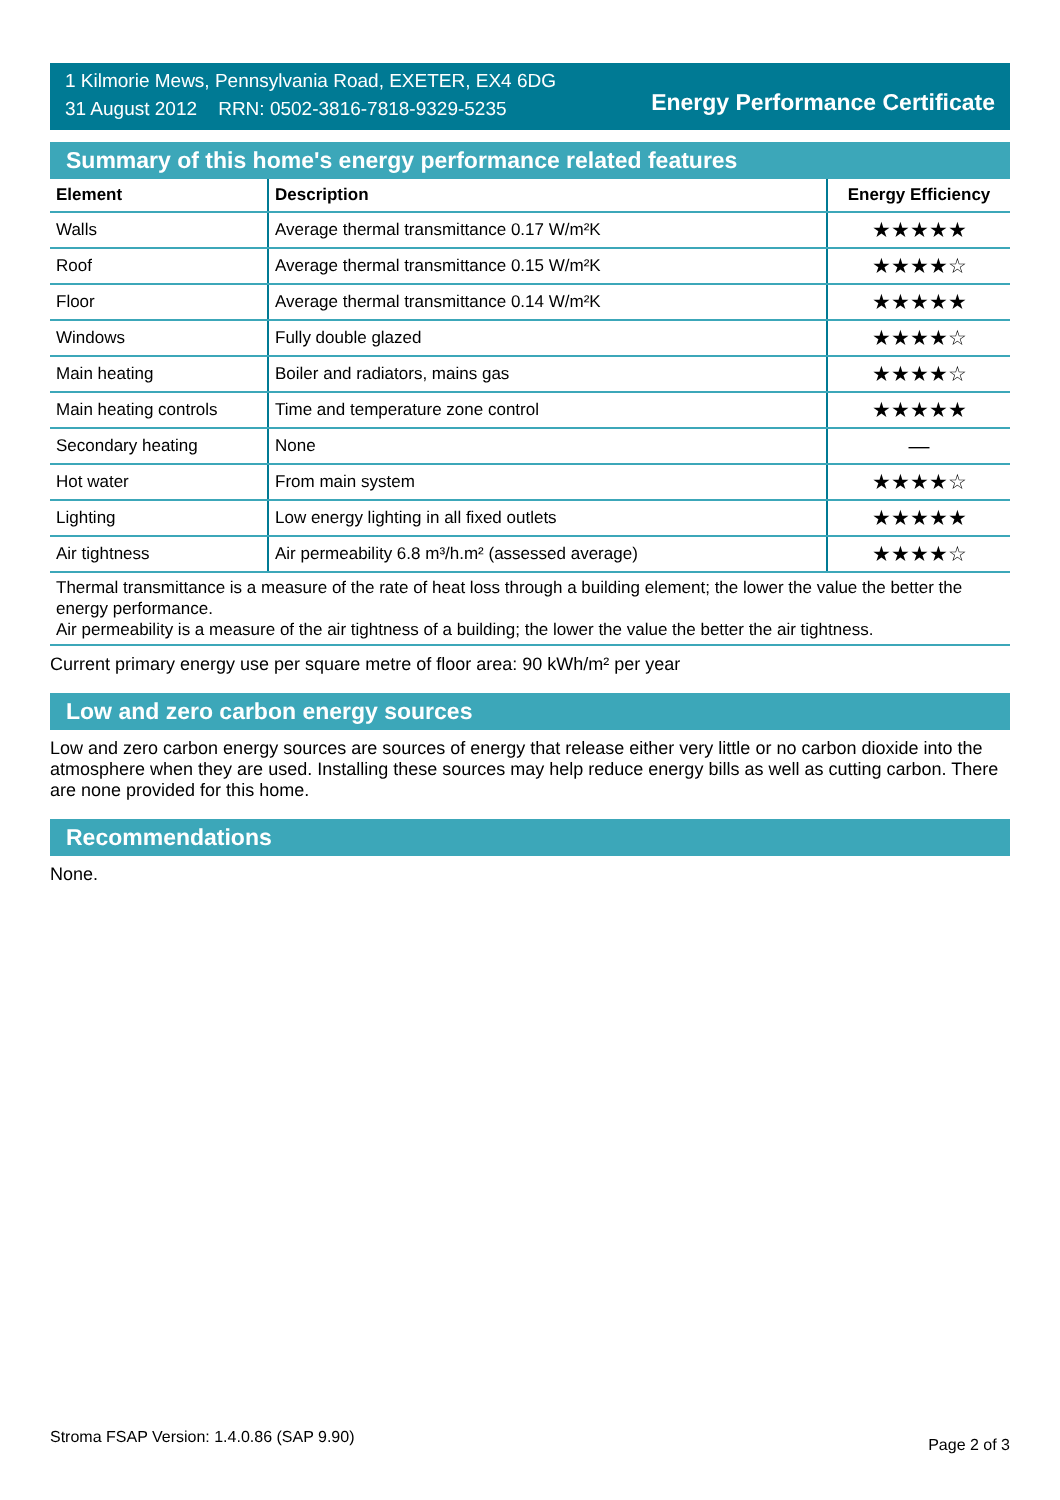1 Kilmorie Mews, Pennsylvania Road, EXETER, EX4 6DG
31 August 2012 RRN: 0502-3816-7818-9329-5235
Energy Performance Certificate
Summary of this home's energy performance related features
| Element | Description | Energy Efficiency |
| --- | --- | --- |
| Walls | Average thermal transmittance 0.17 W/m²K | ★★★★★ |
| Roof | Average thermal transmittance 0.15 W/m²K | ★★★★☆ |
| Floor | Average thermal transmittance 0.14 W/m²K | ★★★★★ |
| Windows | Fully double glazed | ★★★★☆ |
| Main heating | Boiler and radiators, mains gas | ★★★★☆ |
| Main heating controls | Time and temperature zone control | ★★★★★ |
| Secondary heating | None | — |
| Hot water | From main system | ★★★★☆ |
| Lighting | Low energy lighting in all fixed outlets | ★★★★★ |
| Air tightness | Air permeability 6.8 m³/h.m² (assessed average) | ★★★★☆ |
Thermal transmittance is a measure of the rate of heat loss through a building element; the lower the value the better the energy performance.
Air permeability is a measure of the air tightness of a building; the lower the value the better the air tightness.
Current primary energy use per square metre of floor area: 90 kWh/m² per year
Low and zero carbon energy sources
Low and zero carbon energy sources are sources of energy that release either very little or no carbon dioxide into the atmosphere when they are used. Installing these sources may help reduce energy bills as well as cutting carbon. There are none provided for this home.
Recommendations
None.
Stroma FSAP Version: 1.4.0.86 (SAP 9.90) Page 2 of 3